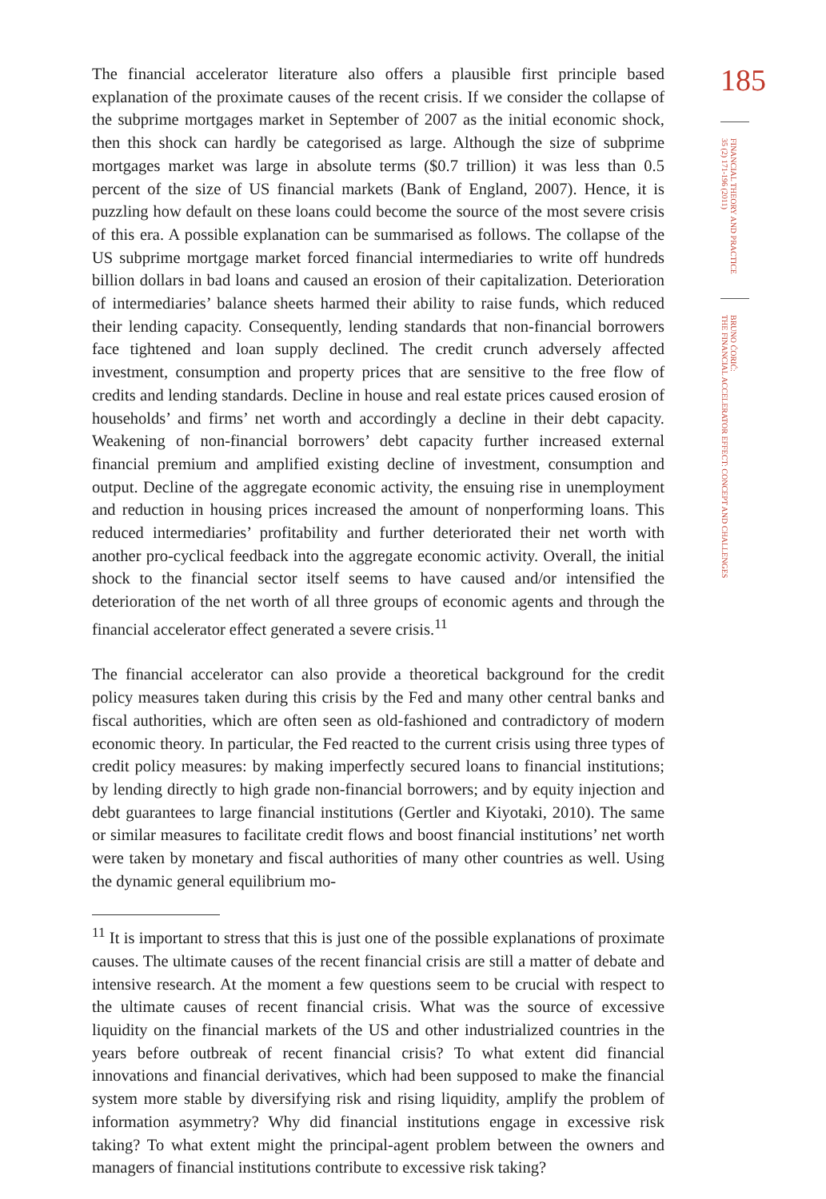The financial accelerator literature also offers a plausible first principle based explanation of the proximate causes of the recent crisis. If we consider the collapse of the subprime mortgages market in September of 2007 as the initial economic shock, then this shock can hardly be categorised as large. Although the size of subprime mortgages market was large in absolute terms ($0.7 trillion) it was less than 0.5 percent of the size of US financial markets (Bank of England, 2007). Hence, it is puzzling how default on these loans could become the source of the most severe crisis of this era. A possible explanation can be summarised as follows. The collapse of the US subprime mortgage market forced financial intermediaries to write off hundreds billion dollars in bad loans and caused an erosion of their capitalization. Deterioration of intermediaries’ balance sheets harmed their ability to raise funds, which reduced their lending capacity. Consequently, lending standards that non-financial borrowers face tightened and loan supply declined. The credit crunch adversely affected investment, consumption and property prices that are sensitive to the free flow of credits and lending standards. Decline in house and real estate prices caused erosion of households’ and firms’ net worth and accordingly a decline in their debt capacity. Weakening of non-financial borrowers’ debt capacity further increased external financial premium and amplified existing decline of investment, consumption and output. Decline of the aggregate economic activity, the ensuing rise in unemployment and reduction in housing prices increased the amount of nonperforming loans. This reduced intermediaries’ profitability and further deteriorated their net worth with another pro-cyclical feedback into the aggregate economic activity. Overall, the initial shock to the financial sector itself seems to have caused and/or intensified the deterioration of the net worth of all three groups of economic agents and through the financial accelerator effect generated a severe crisis.<sup>11</sup>
The financial accelerator can also provide a theoretical background for the credit policy measures taken during this crisis by the Fed and many other central banks and fiscal authorities, which are often seen as old-fashioned and contradictory of modern economic theory. In particular, the Fed reacted to the current crisis using three types of credit policy measures: by making imperfectly secured loans to financial institutions; by lending directly to high grade non-financial borrowers; and by equity injection and debt guarantees to large financial institutions (Gertler and Kiyotaki, 2010). The same or similar measures to facilitate credit flows and boost financial institutions’ net worth were taken by monetary and fiscal authorities of many other countries as well. Using the dynamic general equilibrium mo-
<sup>11</sup> It is important to stress that this is just one of the possible explanations of proximate causes. The ultimate causes of the recent financial crisis are still a matter of debate and intensive research. At the moment a few questions seem to be crucial with respect to the ultimate causes of recent financial crisis. What was the source of excessive liquidity on the financial markets of the US and other industrialized countries in the years before outbreak of recent financial crisis? To what extent did financial innovations and financial derivatives, which had been supposed to make the financial system more stable by diversifying risk and rising liquidity, amplify the problem of information asymmetry? Why did financial institutions engage in excessive risk taking? To what extent might the principal-agent problem between the owners and managers of financial institutions contribute to excessive risk taking?
185
FINANCIAL THEORY AND PRACTICE
35 (2) 171-196 (2011)
BRUNO ĆORIĆ:
THE FINANCIAL ACCELERATOR EFFECT: CONCEPT AND CHALLENGES